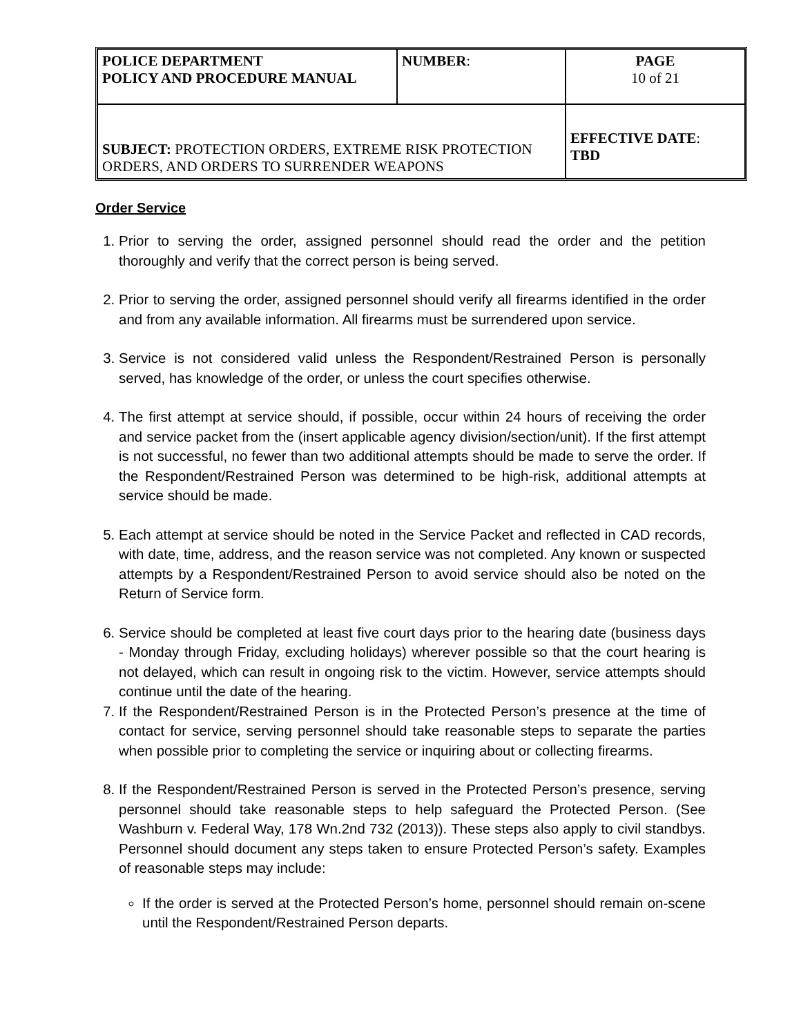| POLICE DEPARTMENT POLICY AND PROCEDURE MANUAL | NUMBER : | PAGE 10 of 21 |
| SUBJECT: PROTECTION ORDERS, EXTREME RISK PROTECTION ORDERS, AND ORDERS TO SURRENDER WEAPONS | | EFFECTIVE DATE : TBD |
Order Service
1. Prior to serving the order, assigned personnel should read the order and the petition thoroughly and verify that the correct person is being served.
2. Prior to serving the order, assigned personnel should verify all firearms identified in the order and from any available information. All firearms must be surrendered upon service.
3. Service is not considered valid unless the Respondent/Restrained Person is personally served, has knowledge of the order, or unless the court specifies otherwise.
4. The first attempt at service should, if possible, occur within 24 hours of receiving the order and service packet from the (insert applicable agency division/section/unit). If the first attempt is not successful, no fewer than two additional attempts should be made to serve the order. If the Respondent/Restrained Person was determined to be high-risk, additional attempts at service should be made.
5. Each attempt at service should be noted in the Service Packet and reflected in CAD records, with date, time, address, and the reason service was not completed. Any known or suspected attempts by a Respondent/Restrained Person to avoid service should also be noted on the Return of Service form.
6. Service should be completed at least five court days prior to the hearing date (business days - Monday through Friday, excluding holidays) wherever possible so that the court hearing is not delayed, which can result in ongoing risk to the victim. However, service attempts should continue until the date of the hearing.
7. If the Respondent/Restrained Person is in the Protected Person’s presence at the time of contact for service, serving personnel should take reasonable steps to separate the parties when possible prior to completing the service or inquiring about or collecting firearms.
8. If the Respondent/Restrained Person is served in the Protected Person’s presence, serving personnel should take reasonable steps to help safeguard the Protected Person. (See Washburn v. Federal Way, 178 Wn.2nd 732 (2013)). These steps also apply to civil standbys. Personnel should document any steps taken to ensure Protected Person’s safety. Examples of reasonable steps may include:
If the order is served at the Protected Person’s home, personnel should remain on-scene until the Respondent/Restrained Person departs.